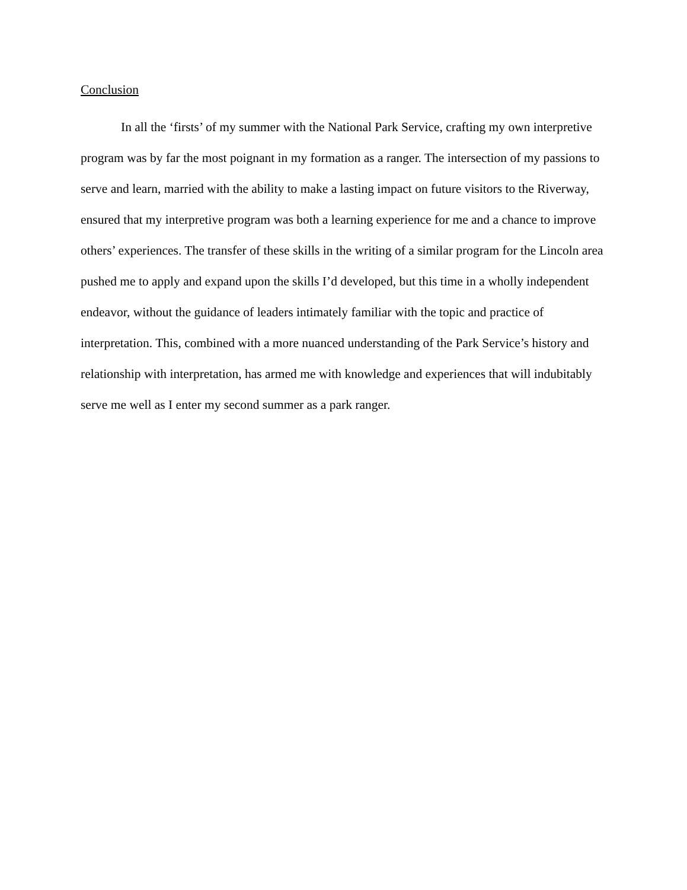Conclusion
In all the ‘firsts’ of my summer with the National Park Service, crafting my own interpretive program was by far the most poignant in my formation as a ranger. The intersection of my passions to serve and learn, married with the ability to make a lasting impact on future visitors to the Riverway, ensured that my interpretive program was both a learning experience for me and a chance to improve others’ experiences. The transfer of these skills in the writing of a similar program for the Lincoln area pushed me to apply and expand upon the skills I’d developed, but this time in a wholly independent endeavor, without the guidance of leaders intimately familiar with the topic and practice of interpretation. This, combined with a more nuanced understanding of the Park Service’s history and relationship with interpretation, has armed me with knowledge and experiences that will indubitably serve me well as I enter my second summer as a park ranger.